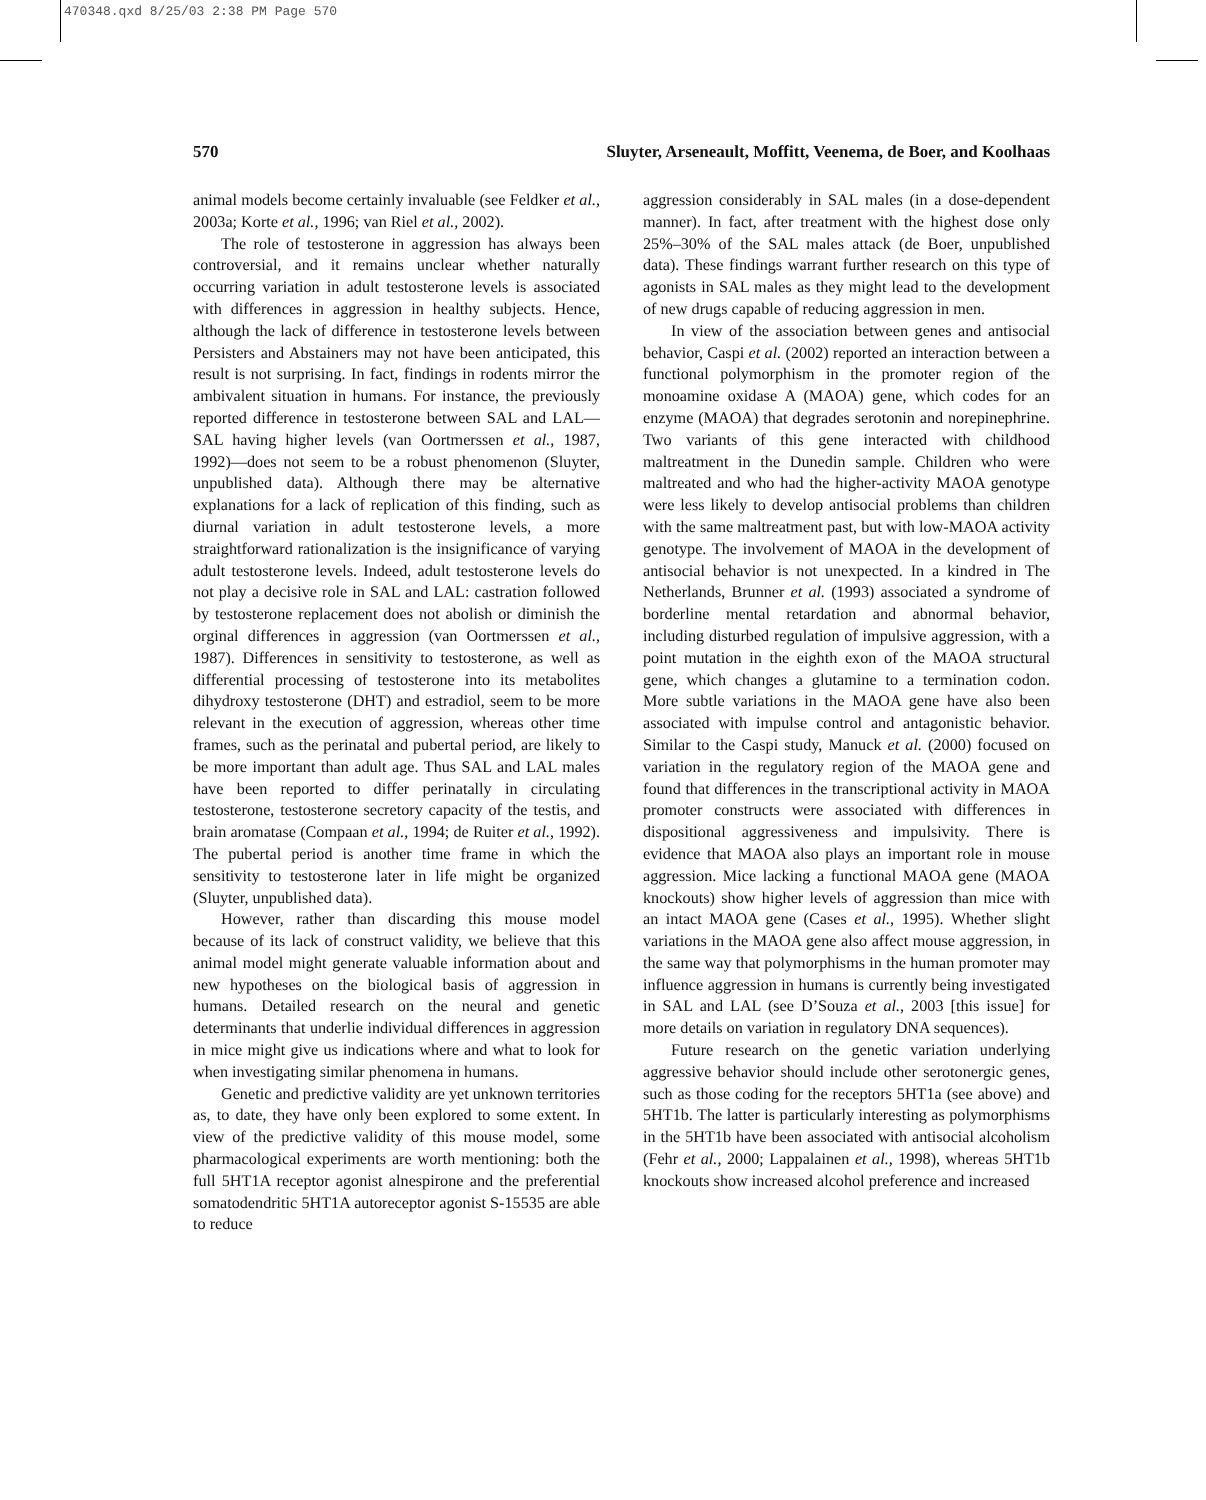470348.qxd 8/25/03 2:38 PM Page 570
570 Sluyter, Arseneault, Moffitt, Veenema, de Boer, and Koolhaas
animal models become certainly invaluable (see Feldker et al., 2003a; Korte et al., 1996; van Riel et al., 2002).
The role of testosterone in aggression has always been controversial, and it remains unclear whether naturally occurring variation in adult testosterone levels is associated with differences in aggression in healthy subjects. Hence, although the lack of difference in testosterone levels between Persisters and Abstainers may not have been anticipated, this result is not surprising. In fact, findings in rodents mirror the ambivalent situation in humans. For instance, the previously reported difference in testosterone between SAL and LAL—SAL having higher levels (van Oortmerssen et al., 1987, 1992)—does not seem to be a robust phenomenon (Sluyter, unpublished data). Although there may be alternative explanations for a lack of replication of this finding, such as diurnal variation in adult testosterone levels, a more straightforward rationalization is the insignificance of varying adult testosterone levels. Indeed, adult testosterone levels do not play a decisive role in SAL and LAL: castration followed by testosterone replacement does not abolish or diminish the orginal differences in aggression (van Oortmerssen et al., 1987). Differences in sensitivity to testosterone, as well as differential processing of testosterone into its metabolites dihydroxy testosterone (DHT) and estradiol, seem to be more relevant in the execution of aggression, whereas other time frames, such as the perinatal and pubertal period, are likely to be more important than adult age. Thus SAL and LAL males have been reported to differ perinatally in circulating testosterone, testosterone secretory capacity of the testis, and brain aromatase (Compaan et al., 1994; de Ruiter et al., 1992). The pubertal period is another time frame in which the sensitivity to testosterone later in life might be organized (Sluyter, unpublished data).
However, rather than discarding this mouse model because of its lack of construct validity, we believe that this animal model might generate valuable information about and new hypotheses on the biological basis of aggression in humans. Detailed research on the neural and genetic determinants that underlie individual differences in aggression in mice might give us indications where and what to look for when investigating similar phenomena in humans.
Genetic and predictive validity are yet unknown territories as, to date, they have only been explored to some extent. In view of the predictive validity of this mouse model, some pharmacological experiments are worth mentioning: both the full 5HT1A receptor agonist alnespirone and the preferential somatodendritic 5HT1A autoreceptor agonist S-15535 are able to reduce
aggression considerably in SAL males (in a dose-dependent manner). In fact, after treatment with the highest dose only 25%–30% of the SAL males attack (de Boer, unpublished data). These findings warrant further research on this type of agonists in SAL males as they might lead to the development of new drugs capable of reducing aggression in men.
In view of the association between genes and antisocial behavior, Caspi et al. (2002) reported an interaction between a functional polymorphism in the promoter region of the monoamine oxidase A (MAOA) gene, which codes for an enzyme (MAOA) that degrades serotonin and norepinephrine. Two variants of this gene interacted with childhood maltreatment in the Dunedin sample. Children who were maltreated and who had the higher-activity MAOA genotype were less likely to develop antisocial problems than children with the same maltreatment past, but with low-MAOA activity genotype. The involvement of MAOA in the development of antisocial behavior is not unexpected. In a kindred in The Netherlands, Brunner et al. (1993) associated a syndrome of borderline mental retardation and abnormal behavior, including disturbed regulation of impulsive aggression, with a point mutation in the eighth exon of the MAOA structural gene, which changes a glutamine to a termination codon. More subtle variations in the MAOA gene have also been associated with impulse control and antagonistic behavior. Similar to the Caspi study, Manuck et al. (2000) focused on variation in the regulatory region of the MAOA gene and found that differences in the transcriptional activity in MAOA promoter constructs were associated with differences in dispositional aggressiveness and impulsivity. There is evidence that MAOA also plays an important role in mouse aggression. Mice lacking a functional MAOA gene (MAOA knockouts) show higher levels of aggression than mice with an intact MAOA gene (Cases et al., 1995). Whether slight variations in the MAOA gene also affect mouse aggression, in the same way that polymorphisms in the human promoter may influence aggression in humans is currently being investigated in SAL and LAL (see D’Souza et al., 2003 [this issue] for more details on variation in regulatory DNA sequences).
Future research on the genetic variation underlying aggressive behavior should include other serotonergic genes, such as those coding for the receptors 5HT1a (see above) and 5HT1b. The latter is particularly interesting as polymorphisms in the 5HT1b have been associated with antisocial alcoholism (Fehr et al., 2000; Lappalainen et al., 1998), whereas 5HT1b knockouts show increased alcohol preference and increased